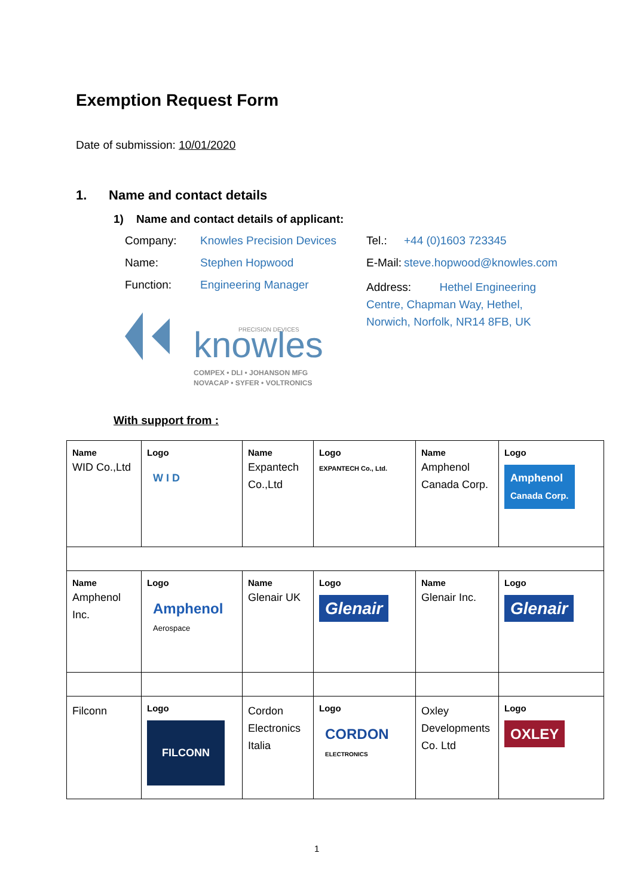Exemption Request Form
Date of submission: 10/01/2020
1. Name and contact details
1) Name and contact details of applicant:
Company: Knowles Precision Devices
Name: Stephen Hopwood
Function: Engineering Manager
knowles
PRECISION DEVICES
COMPEX • DLI • JOHANSON MFG
NOVACAP • SYFER • VOLTRONICS
Tel.: +44 (0)1603 723345
E-Mail: steve.hopwood@knowles.com
Address: Hethel Engineering
Centre, Chapman Way, Hethel,
Norwich, Norfolk, NR14 8FB, UK
With support from :
| Name WID Co.,Ltd | Logo W I D | Name Expantech Co.,Ltd | Logo EXPANTECH Co., Ltd. | Name Amphenol Canada Corp. | Logo Amphenol Canada Corp. |
| Name Amphenol Inc. | Logo Amphenol Aerospace | Name Glenair UK | Logo Glenair | Name Glenair Inc. | Logo Glenair |
| Filconn | Logo FILCONN | Cordon Electronics Italia | Logo CORDON ELECTRONICS | Oxley Developments Co. Ltd | Logo OXLEY |
1